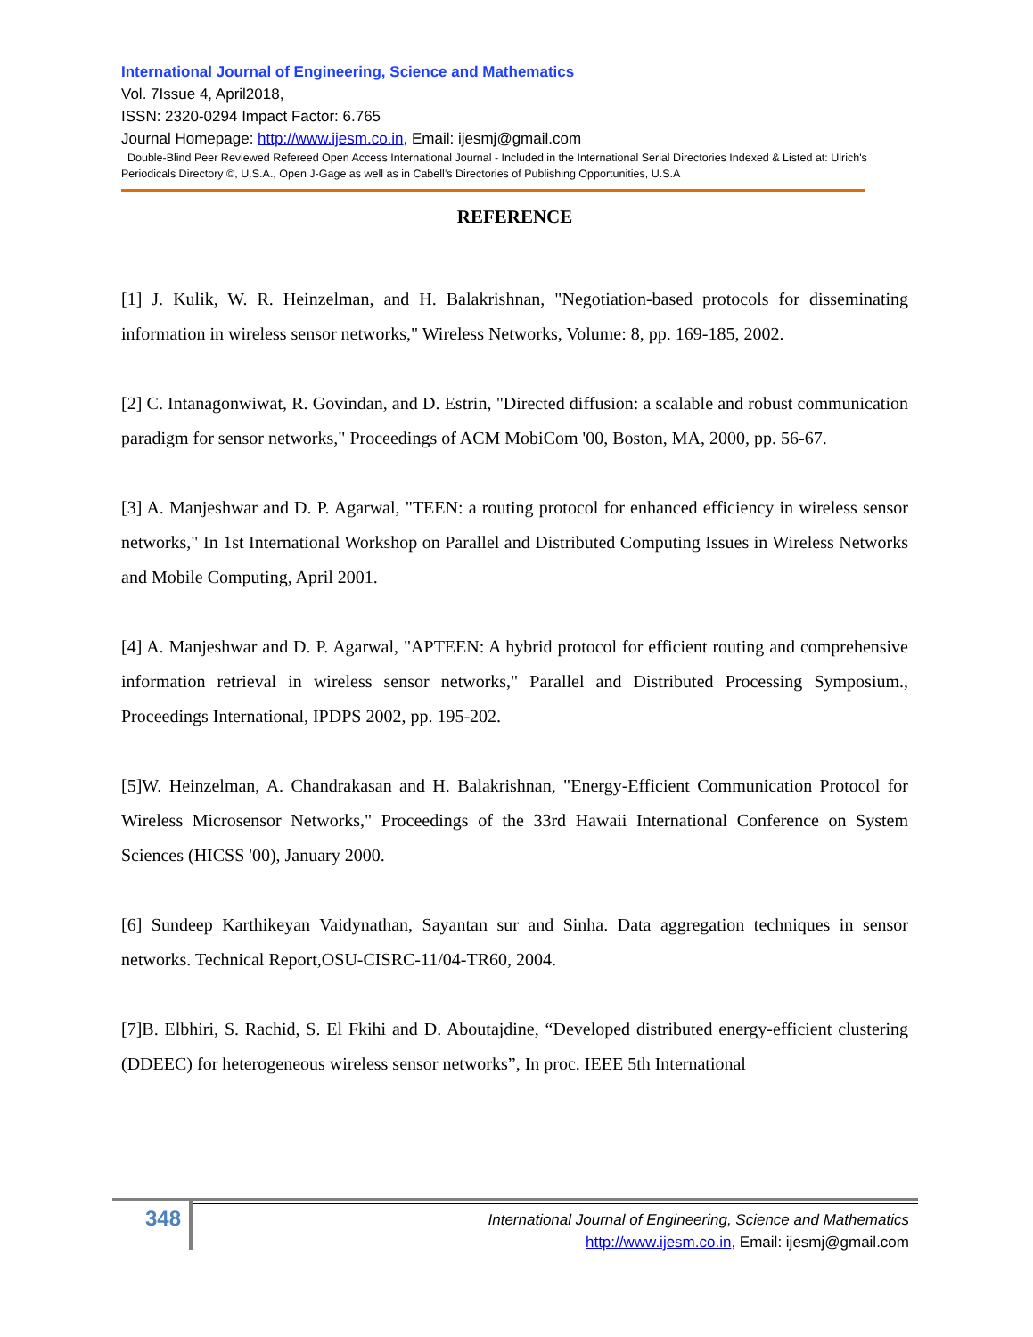International Journal of Engineering, Science and Mathematics
Vol. 7Issue 4, April2018,
ISSN: 2320-0294 Impact Factor: 6.765
Journal Homepage: http://www.ijesm.co.in, Email: ijesmj@gmail.com
Double-Blind Peer Reviewed Refereed Open Access International Journal - Included in the International Serial Directories Indexed & Listed at: Ulrich's Periodicals Directory ©, U.S.A., Open J-Gage as well as in Cabell’s Directories of Publishing Opportunities, U.S.A
REFERENCE
[1] J. Kulik, W. R. Heinzelman, and H. Balakrishnan, "Negotiation-based protocols for disseminating information in wireless sensor networks," Wireless Networks, Volume: 8, pp. 169-185, 2002.
[2] C. Intanagonwiwat, R. Govindan, and D. Estrin, "Directed diffusion: a scalable and robust communication paradigm for sensor networks," Proceedings of ACM MobiCom '00, Boston, MA, 2000, pp. 56-67.
[3] A. Manjeshwar and D. P. Agarwal, "TEEN: a routing protocol for enhanced efficiency in wireless sensor networks," In 1st International Workshop on Parallel and Distributed Computing Issues in Wireless Networks and Mobile Computing, April 2001.
[4] A. Manjeshwar and D. P. Agarwal, "APTEEN: A hybrid protocol for efficient routing and comprehensive information retrieval in wireless sensor networks," Parallel and Distributed Processing Symposium., Proceedings International, IPDPS 2002, pp. 195-202.
[5]W. Heinzelman, A. Chandrakasan and H. Balakrishnan, "Energy-Efficient Communication Protocol for Wireless Microsensor Networks," Proceedings of the 33rd Hawaii International Conference on System Sciences (HICSS '00), January 2000.
[6] Sundeep Karthikeyan Vaidynathan, Sayantan sur and Sinha. Data aggregation techniques in sensor networks. Technical Report,OSU-CISRC-11/04-TR60, 2004.
[7]B. Elbhiri, S. Rachid, S. El Fkihi and D. Aboutajdine, “Developed distributed energy-efficient clustering (DDEEC) for heterogeneous wireless sensor networks”, In proc. IEEE 5th International
348
International Journal of Engineering, Science and Mathematics
http://www.ijesm.co.in, Email: ijesmj@gmail.com